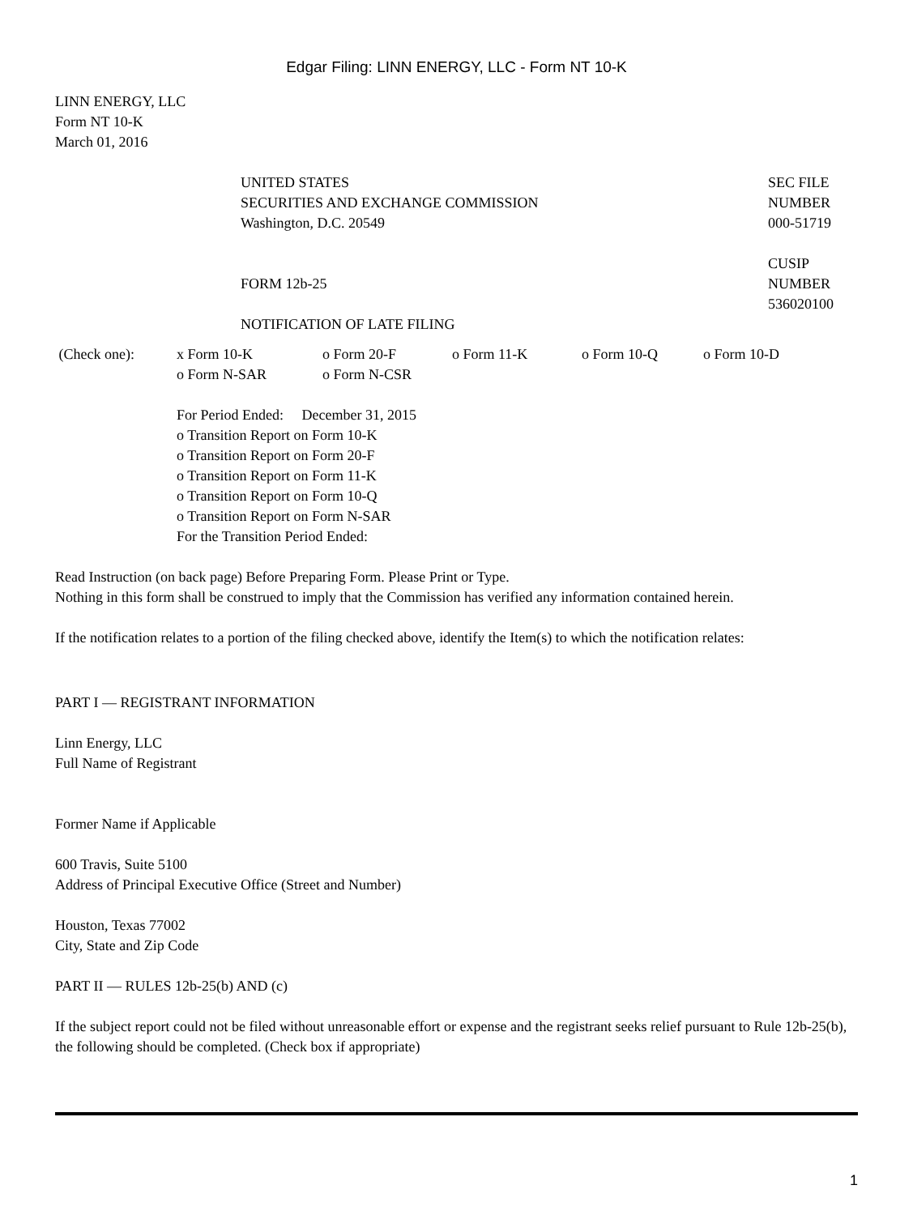Edgar Filing: LINN ENERGY, LLC - Form NT 10-K
LINN ENERGY, LLC
Form NT 10-K
March 01, 2016
UNITED STATES
SECURITIES AND EXCHANGE COMMISSION
Washington, D.C. 20549
FORM 12b-25
NOTIFICATION OF LATE FILING
SEC FILE
NUMBER
000-51719
CUSIP
NUMBER
536020100
| (Check one): | x Form 10-K | o Form 20-F | o Form 11-K | o Form 10-Q | o Form 10-D |
| | o Form N-SAR | o Form N-CSR | | | |
For Period Ended: December 31, 2015
o Transition Report on Form 10-K
o Transition Report on Form 20-F
o Transition Report on Form 11-K
o Transition Report on Form 10-Q
o Transition Report on Form N-SAR
For the Transition Period Ended:
Read Instruction (on back page) Before Preparing Form. Please Print or Type.
Nothing in this form shall be construed to imply that the Commission has verified any information contained herein.
If the notification relates to a portion of the filing checked above, identify the Item(s) to which the notification relates:
PART I — REGISTRANT INFORMATION
Linn Energy, LLC
Full Name of Registrant
Former Name if Applicable
600 Travis, Suite 5100
Address of Principal Executive Office (Street and Number)
Houston, Texas 77002
City, State and Zip Code
PART II — RULES 12b-25(b) AND (c)
If the subject report could not be filed without unreasonable effort or expense and the registrant seeks relief pursuant to Rule 12b-25(b), the following should be completed. (Check box if appropriate)
1